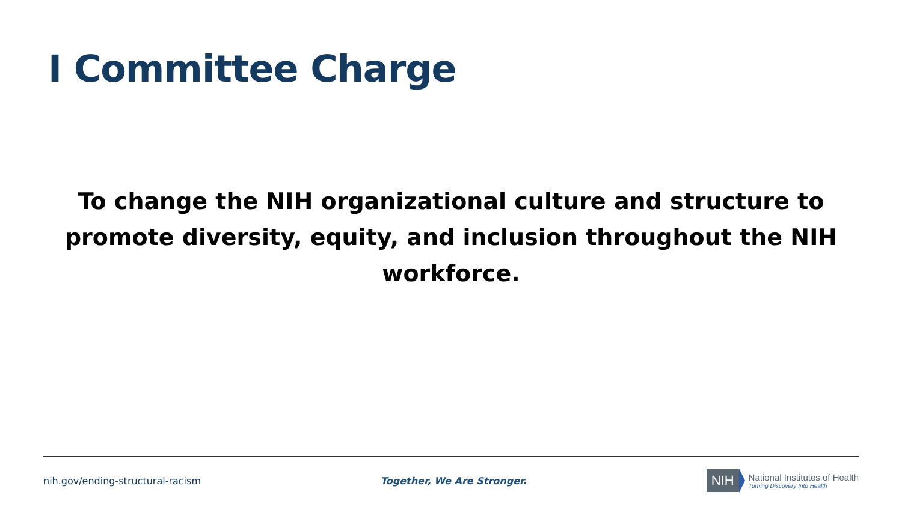I Committee Charge
To change the NIH organizational culture and structure to promote diversity, equity, and inclusion throughout the NIH workforce.
nih.gov/ending-structural-racism
Together, We Are Stronger.
NIH
National Institutes of Health
Turning Discovery Into Health